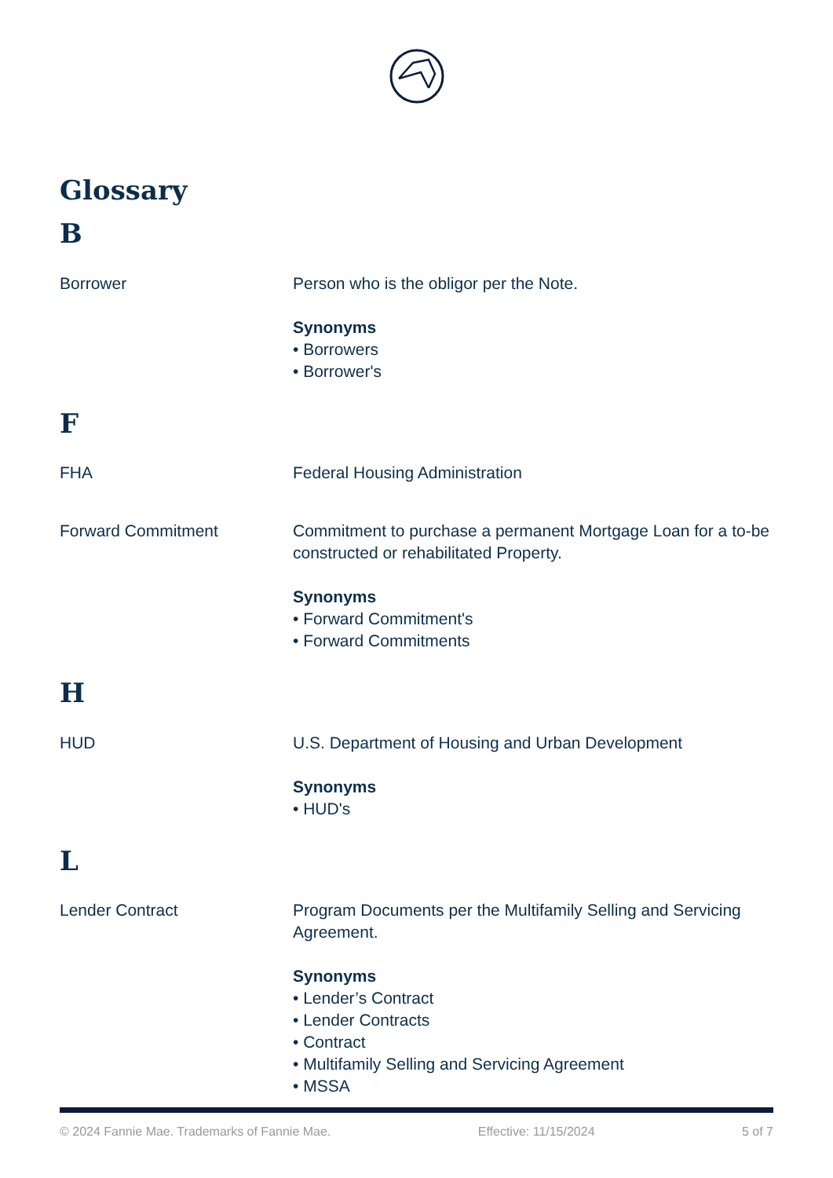Glossary
B
Borrower Person who is the obligor per the Note.
Synonyms
• Borrowers
• Borrower's
F
FHA Federal Housing Administration
Forward Commitment Commitment to purchase a permanent Mortgage Loan for a to-be constructed or rehabilitated Property.
Synonyms
• Forward Commitment's
• Forward Commitments
H
HUD U.S. Department of Housing and Urban Development
Synonyms
• HUD's
L
Lender Contract Program Documents per the Multifamily Selling and Servicing Agreement.
Synonyms
• Lender’s Contract
• Lender Contracts
• Contract
• Multifamily Selling and Servicing Agreement
• MSSA
© 2024 Fannie Mae. Trademarks of Fannie Mae. Effective: 11/15/2024 5 of 7